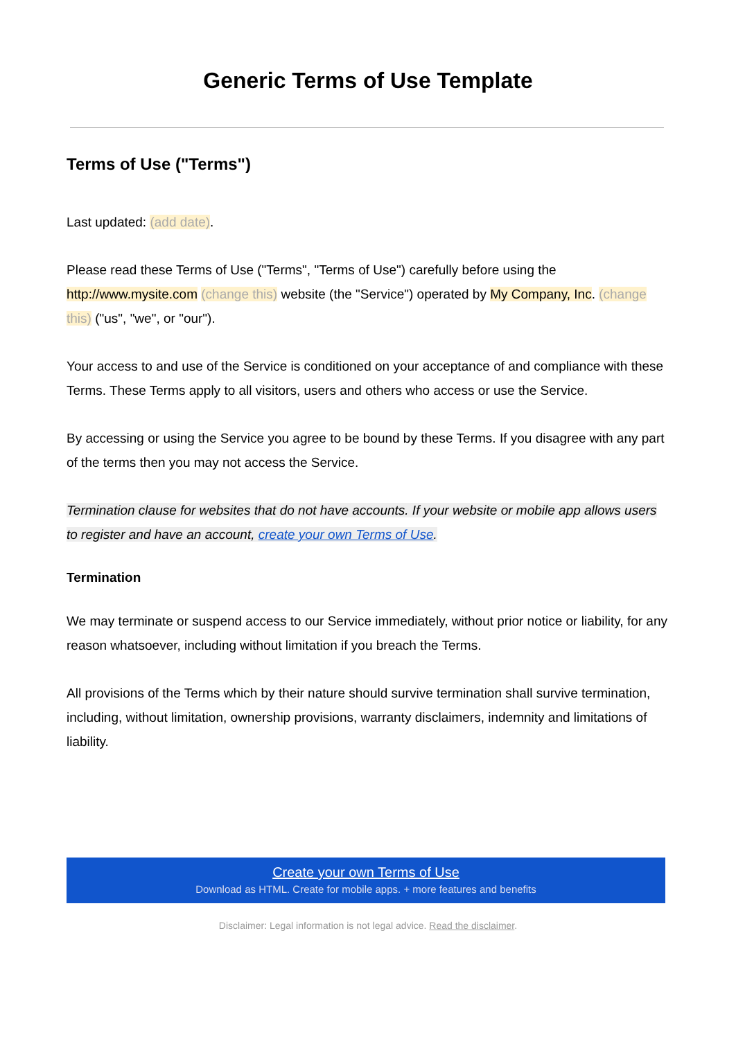Generic Terms of Use Template
Terms of Use ("Terms")
Last updated: (add date).
Please read these Terms of Use ("Terms", "Terms of Use") carefully before using the http://www.mysite.com (change this) website (the "Service") operated by My Company, Inc. (change this) ("us", "we", or "our").
Your access to and use of the Service is conditioned on your acceptance of and compliance with these Terms. These Terms apply to all visitors, users and others who access or use the Service.
By accessing or using the Service you agree to be bound by these Terms. If you disagree with any part of the terms then you may not access the Service.
Termination clause for websites that do not have accounts. If your website or mobile app allows users to register and have an account, create your own Terms of Use.
Termination
We may terminate or suspend access to our Service immediately, without prior notice or liability, for any reason whatsoever, including without limitation if you breach the Terms.
All provisions of the Terms which by their nature should survive termination shall survive termination, including, without limitation, ownership provisions, warranty disclaimers, indemnity and limitations of liability.
Create your own Terms of Use
Download as HTML. Create for mobile apps. + more features and benefits
Disclaimer: Legal information is not legal advice. Read the disclaimer.